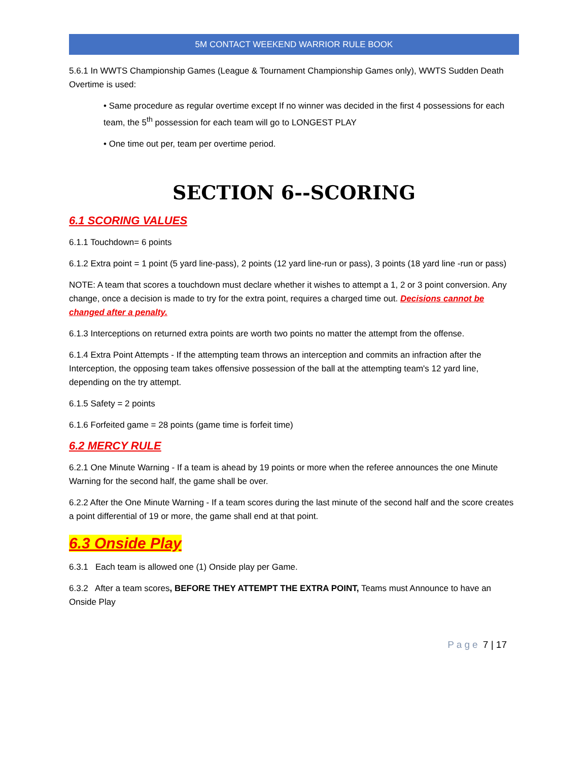5M CONTACT WEEKEND WARRIOR RULE BOOK
5.6.1 In WWTS Championship Games (League & Tournament Championship Games only), WWTS Sudden Death Overtime is used:
• Same procedure as regular overtime except If no winner was decided in the first 4 possessions for each team, the 5<sup>th</sup> possession for each team will go to LONGEST PLAY
• One time out per, team per overtime period.
SECTION 6--SCORING
6.1 SCORING VALUES
6.1.1 Touchdown= 6 points
6.1.2 Extra point = 1 point (5 yard line-pass), 2 points (12 yard line-run or pass), 3 points (18 yard line -run or pass)
NOTE: A team that scores a touchdown must declare whether it wishes to attempt a 1, 2 or 3 point conversion. Any change, once a decision is made to try for the extra point, requires a charged time out. Decisions cannot be changed after a penalty.
6.1.3 Interceptions on returned extra points are worth two points no matter the attempt from the offense.
6.1.4 Extra Point Attempts - If the attempting team throws an interception and commits an infraction after the Interception, the opposing team takes offensive possession of the ball at the attempting team's 12 yard line, depending on the try attempt.
6.1.5 Safety = 2 points
6.1.6 Forfeited game = 28 points (game time is forfeit time)
6.2 MERCY RULE
6.2.1 One Minute Warning - If a team is ahead by 19 points or more when the referee announces the one Minute Warning for the second half, the game shall be over.
6.2.2 After the One Minute Warning - If a team scores during the last minute of the second half and the score creates a point differential of 19 or more, the game shall end at that point.
6.3 Onside Play
6.3.1 Each team is allowed one (1) Onside play per Game.
6.3.2 After a team scores, BEFORE THEY ATTEMPT THE EXTRA POINT, Teams must Announce to have an Onside Play
Page 7 | 17